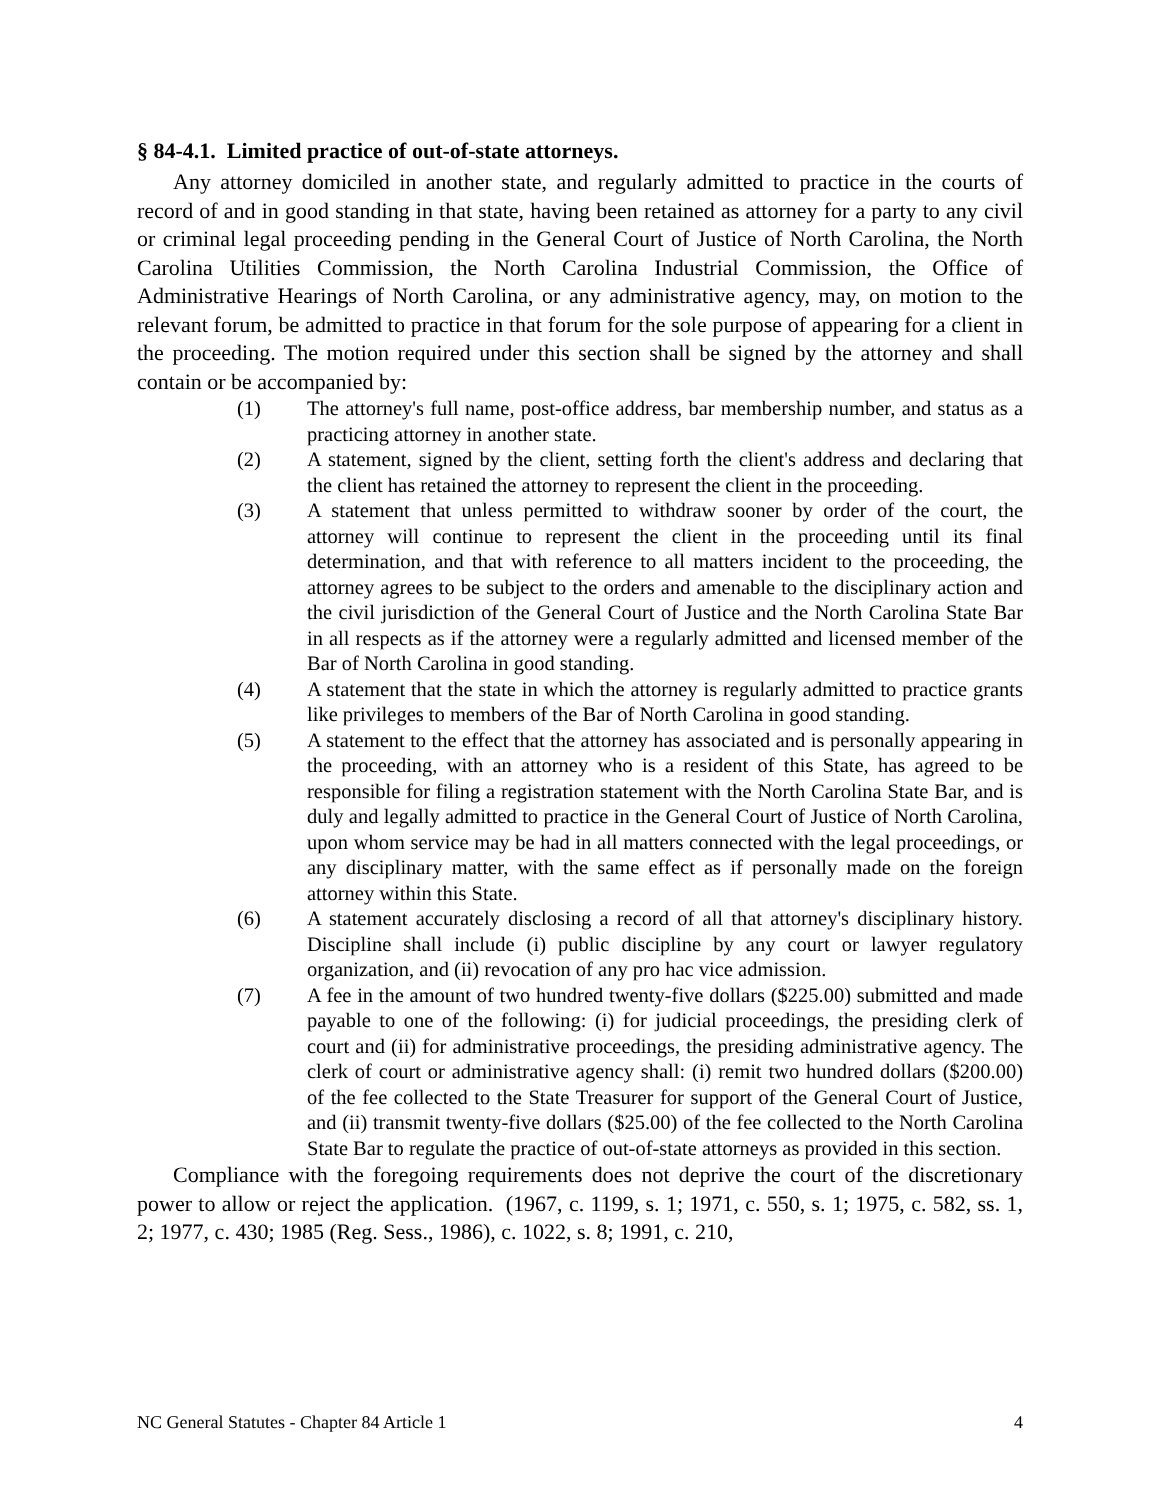§ 84-4.1. Limited practice of out-of-state attorneys.
Any attorney domiciled in another state, and regularly admitted to practice in the courts of record of and in good standing in that state, having been retained as attorney for a party to any civil or criminal legal proceeding pending in the General Court of Justice of North Carolina, the North Carolina Utilities Commission, the North Carolina Industrial Commission, the Office of Administrative Hearings of North Carolina, or any administrative agency, may, on motion to the relevant forum, be admitted to practice in that forum for the sole purpose of appearing for a client in the proceeding. The motion required under this section shall be signed by the attorney and shall contain or be accompanied by:
(1) The attorney's full name, post-office address, bar membership number, and status as a practicing attorney in another state.
(2) A statement, signed by the client, setting forth the client's address and declaring that the client has retained the attorney to represent the client in the proceeding.
(3) A statement that unless permitted to withdraw sooner by order of the court, the attorney will continue to represent the client in the proceeding until its final determination, and that with reference to all matters incident to the proceeding, the attorney agrees to be subject to the orders and amenable to the disciplinary action and the civil jurisdiction of the General Court of Justice and the North Carolina State Bar in all respects as if the attorney were a regularly admitted and licensed member of the Bar of North Carolina in good standing.
(4) A statement that the state in which the attorney is regularly admitted to practice grants like privileges to members of the Bar of North Carolina in good standing.
(5) A statement to the effect that the attorney has associated and is personally appearing in the proceeding, with an attorney who is a resident of this State, has agreed to be responsible for filing a registration statement with the North Carolina State Bar, and is duly and legally admitted to practice in the General Court of Justice of North Carolina, upon whom service may be had in all matters connected with the legal proceedings, or any disciplinary matter, with the same effect as if personally made on the foreign attorney within this State.
(6) A statement accurately disclosing a record of all that attorney's disciplinary history. Discipline shall include (i) public discipline by any court or lawyer regulatory organization, and (ii) revocation of any pro hac vice admission.
(7) A fee in the amount of two hundred twenty-five dollars ($225.00) submitted and made payable to one of the following: (i) for judicial proceedings, the presiding clerk of court and (ii) for administrative proceedings, the presiding administrative agency. The clerk of court or administrative agency shall: (i) remit two hundred dollars ($200.00) of the fee collected to the State Treasurer for support of the General Court of Justice, and (ii) transmit twenty-five dollars ($25.00) of the fee collected to the North Carolina State Bar to regulate the practice of out-of-state attorneys as provided in this section.
Compliance with the foregoing requirements does not deprive the court of the discretionary power to allow or reject the application. (1967, c. 1199, s. 1; 1971, c. 550, s. 1; 1975, c. 582, ss. 1, 2; 1977, c. 430; 1985 (Reg. Sess., 1986), c. 1022, s. 8; 1991, c. 210,
NC General Statutes - Chapter 84 Article 1 4